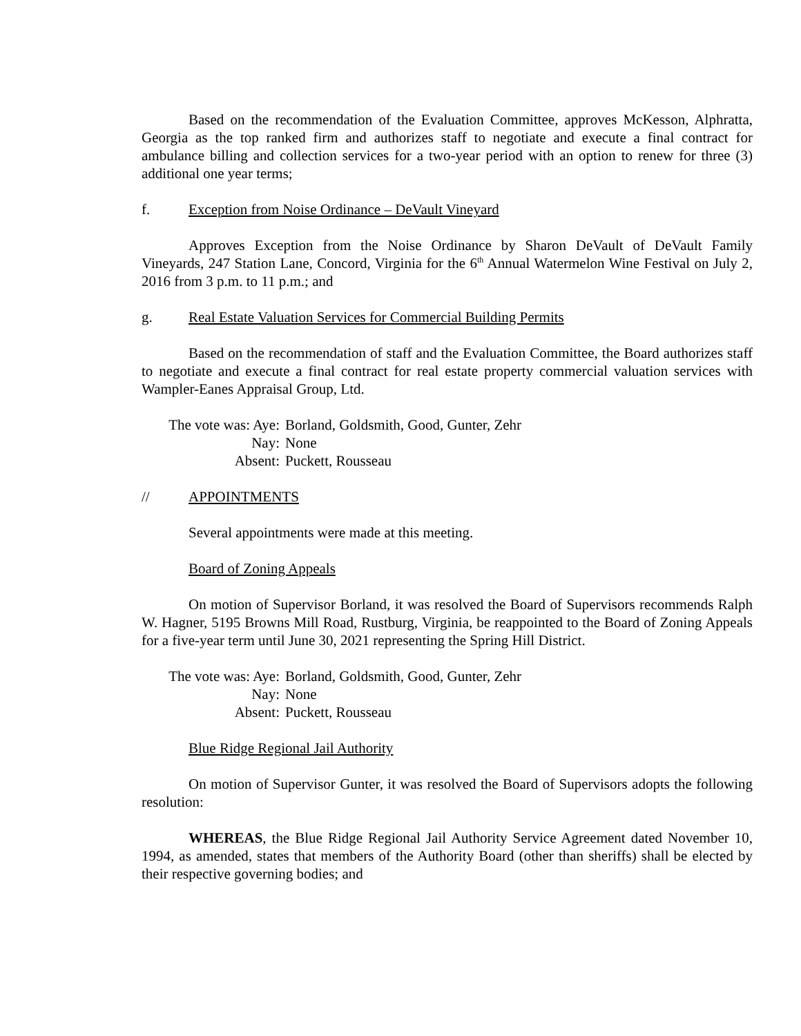Based on the recommendation of the Evaluation Committee, approves McKesson, Alphratta, Georgia as the top ranked firm and authorizes staff to negotiate and execute a final contract for ambulance billing and collection services for a two-year period with an option to renew for three (3) additional one year terms;
f. Exception from Noise Ordinance – DeVault Vineyard
Approves Exception from the Noise Ordinance by Sharon DeVault of DeVault Family Vineyards, 247 Station Lane, Concord, Virginia for the 6<sup>th</sup> Annual Watermelon Wine Festival on July 2, 2016 from 3 p.m. to 11 p.m.; and
g. Real Estate Valuation Services for Commercial Building Permits
Based on the recommendation of staff and the Evaluation Committee, the Board authorizes staff to negotiate and execute a final contract for real estate property commercial valuation services with Wampler-Eanes Appraisal Group, Ltd.
The vote was: Aye: Borland, Goldsmith, Good, Gunter, Zehr
Nay: None
Absent: Puckett, Rousseau
// APPOINTMENTS
Several appointments were made at this meeting.
Board of Zoning Appeals
On motion of Supervisor Borland, it was resolved the Board of Supervisors recommends Ralph W. Hagner, 5195 Browns Mill Road, Rustburg, Virginia, be reappointed to the Board of Zoning Appeals for a five-year term until June 30, 2021 representing the Spring Hill District.
The vote was: Aye: Borland, Goldsmith, Good, Gunter, Zehr
Nay: None
Absent: Puckett, Rousseau
Blue Ridge Regional Jail Authority
On motion of Supervisor Gunter, it was resolved the Board of Supervisors adopts the following resolution:
WHEREAS, the Blue Ridge Regional Jail Authority Service Agreement dated November 10, 1994, as amended, states that members of the Authority Board (other than sheriffs) shall be elected by their respective governing bodies; and